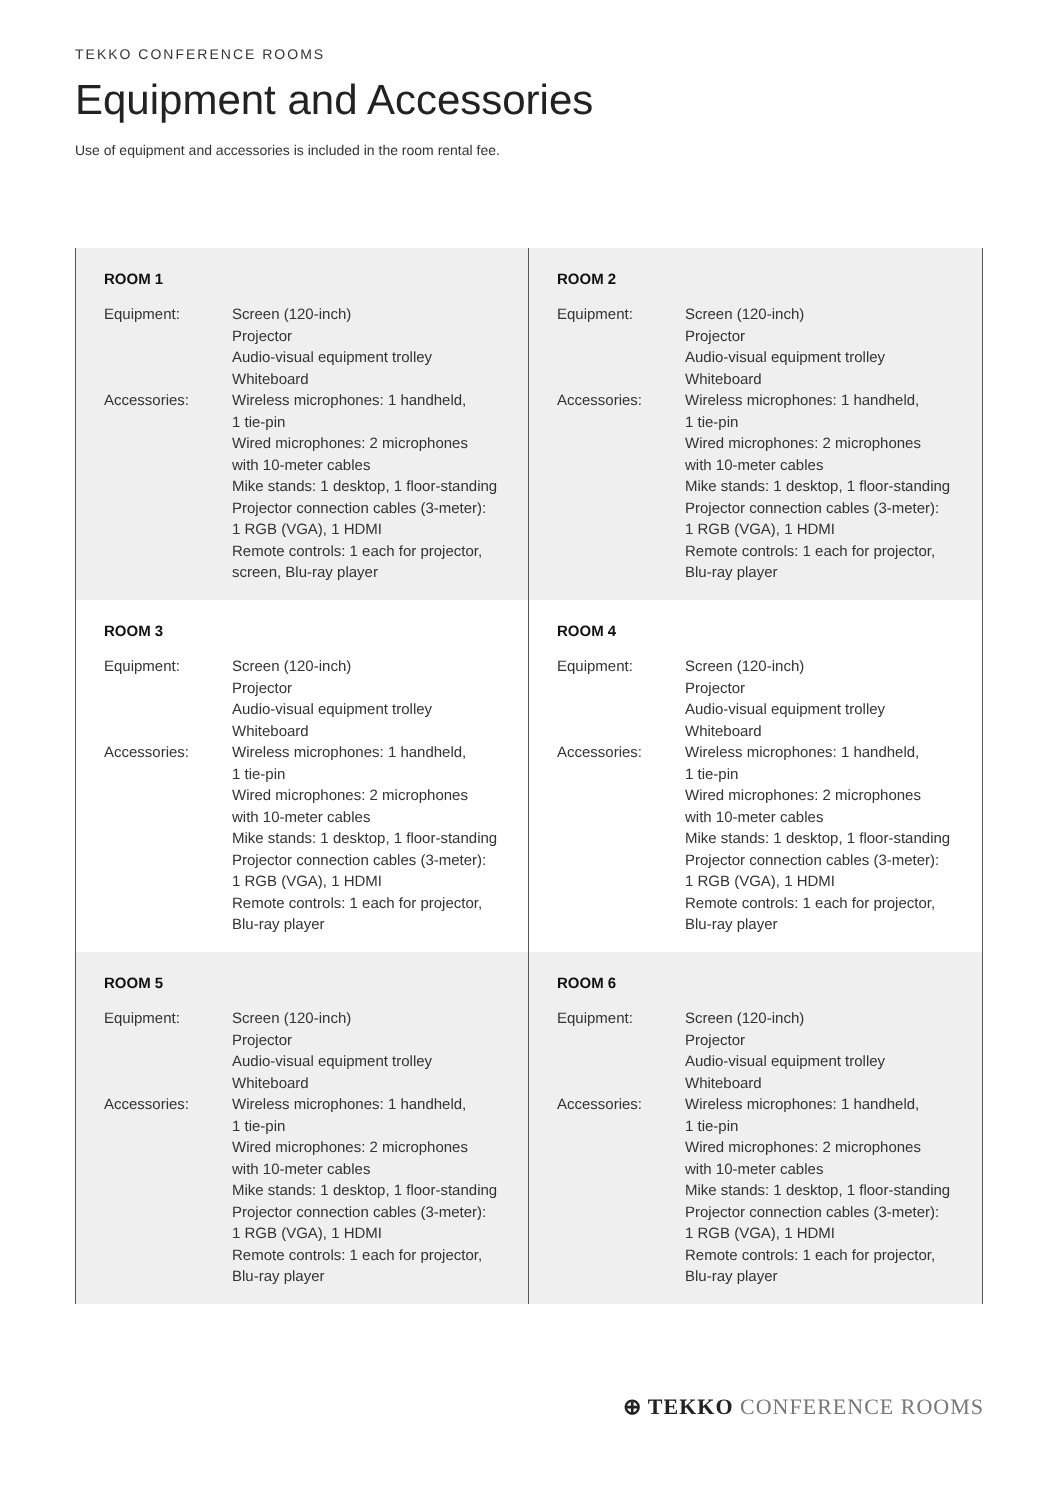TEKKO CONFERENCE ROOMS
Equipment and Accessories
Use of equipment and accessories is included in the room rental fee.
ROOM 1
| Equipment: | Screen (120-inch) Projector Audio-visual equipment trolley Whiteboard |
| Accessories: | Wireless microphones: 1 handheld, 1 tie-pin Wired microphones: 2 microphones with 10-meter cables Mike stands: 1 desktop, 1 floor-standing Projector connection cables (3-meter): 1 RGB (VGA), 1 HDMI Remote controls: 1 each for projector, screen, Blu-ray player |
ROOM 2
| Equipment: | Screen (120-inch) Projector Audio-visual equipment trolley Whiteboard |
| Accessories: | Wireless microphones: 1 handheld, 1 tie-pin Wired microphones: 2 microphones with 10-meter cables Mike stands: 1 desktop, 1 floor-standing Projector connection cables (3-meter): 1 RGB (VGA), 1 HDMI Remote controls: 1 each for projector, Blu-ray player |
ROOM 3
| Equipment: | Screen (120-inch) Projector Audio-visual equipment trolley Whiteboard |
| Accessories: | Wireless microphones: 1 handheld, 1 tie-pin Wired microphones: 2 microphones with 10-meter cables Mike stands: 1 desktop, 1 floor-standing Projector connection cables (3-meter): 1 RGB (VGA), 1 HDMI Remote controls: 1 each for projector, Blu-ray player |
ROOM 4
| Equipment: | Screen (120-inch) Projector Audio-visual equipment trolley Whiteboard |
| Accessories: | Wireless microphones: 1 handheld, 1 tie-pin Wired microphones: 2 microphones with 10-meter cables Mike stands: 1 desktop, 1 floor-standing Projector connection cables (3-meter): 1 RGB (VGA), 1 HDMI Remote controls: 1 each for projector, Blu-ray player |
ROOM 5
| Equipment: | Screen (120-inch) Projector Audio-visual equipment trolley Whiteboard |
| Accessories: | Wireless microphones: 1 handheld, 1 tie-pin Wired microphones: 2 microphones with 10-meter cables Mike stands: 1 desktop, 1 floor-standing Projector connection cables (3-meter): 1 RGB (VGA), 1 HDMI Remote controls: 1 each for projector, Blu-ray player |
ROOM 6
| Equipment: | Screen (120-inch) Projector Audio-visual equipment trolley Whiteboard |
| Accessories: | Wireless microphones: 1 handheld, 1 tie-pin Wired microphones: 2 microphones with 10-meter cables Mike stands: 1 desktop, 1 floor-standing Projector connection cables (3-meter): 1 RGB (VGA), 1 HDMI Remote controls: 1 each for projector, Blu-ray player |
⊕ TEKKO CONFERENCE ROOMS